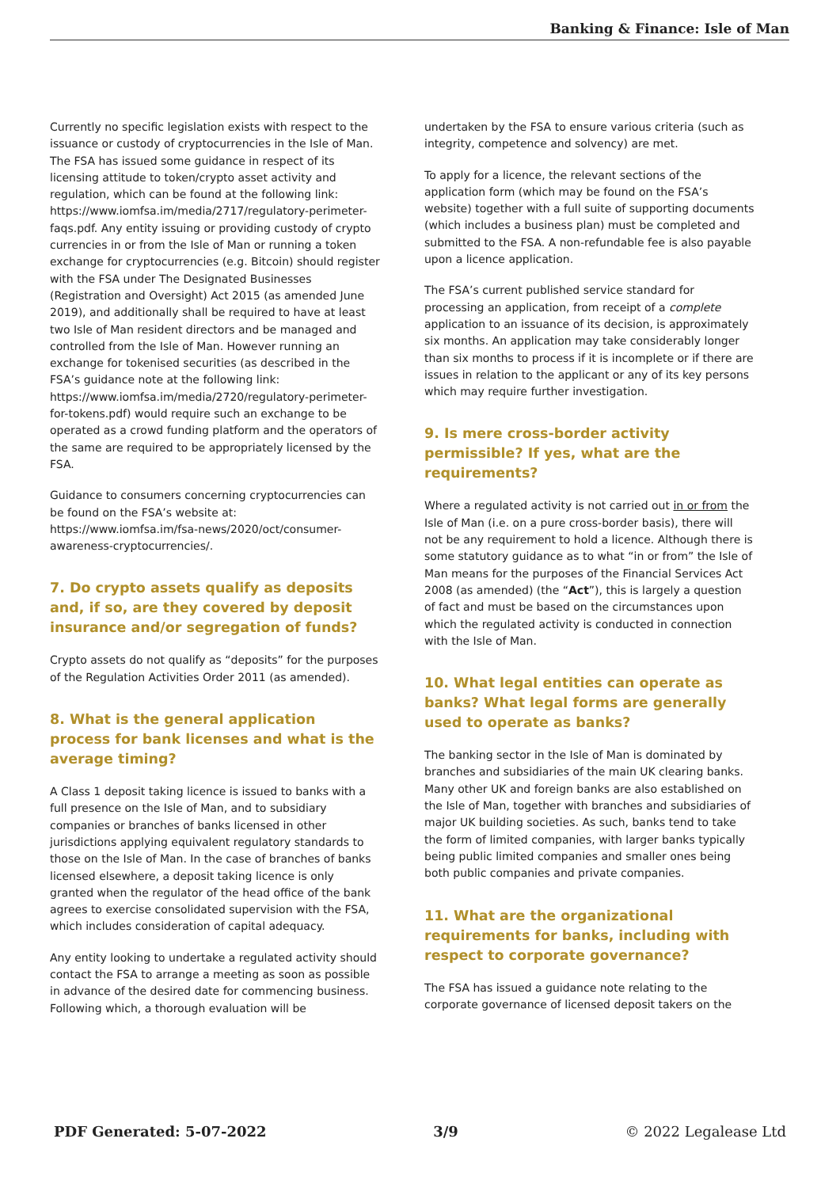Banking & Finance: Isle of Man
Currently no specific legislation exists with respect to the issuance or custody of cryptocurrencies in the Isle of Man. The FSA has issued some guidance in respect of its licensing attitude to token/crypto asset activity and regulation, which can be found at the following link: https://www.iomfsa.im/media/2717/regulatory-perimeter-faqs.pdf. Any entity issuing or providing custody of crypto currencies in or from the Isle of Man or running a token exchange for cryptocurrencies (e.g. Bitcoin) should register with the FSA under The Designated Businesses (Registration and Oversight) Act 2015 (as amended June 2019), and additionally shall be required to have at least two Isle of Man resident directors and be managed and controlled from the Isle of Man. However running an exchange for tokenised securities (as described in the FSA’s guidance note at the following link: https://www.iomfsa.im/media/2720/regulatory-perimeter-for-tokens.pdf) would require such an exchange to be operated as a crowd funding platform and the operators of the same are required to be appropriately licensed by the FSA.
Guidance to consumers concerning cryptocurrencies can be found on the FSA’s website at: https://www.iomfsa.im/fsa-news/2020/oct/consumer-awareness-cryptocurrencies/.
7. Do crypto assets qualify as deposits and, if so, are they covered by deposit insurance and/or segregation of funds?
Crypto assets do not qualify as “deposits” for the purposes of the Regulation Activities Order 2011 (as amended).
8. What is the general application process for bank licenses and what is the average timing?
A Class 1 deposit taking licence is issued to banks with a full presence on the Isle of Man, and to subsidiary companies or branches of banks licensed in other jurisdictions applying equivalent regulatory standards to those on the Isle of Man. In the case of branches of banks licensed elsewhere, a deposit taking licence is only granted when the regulator of the head office of the bank agrees to exercise consolidated supervision with the FSA, which includes consideration of capital adequacy.
Any entity looking to undertake a regulated activity should contact the FSA to arrange a meeting as soon as possible in advance of the desired date for commencing business. Following which, a thorough evaluation will be
undertaken by the FSA to ensure various criteria (such as integrity, competence and solvency) are met.
To apply for a licence, the relevant sections of the application form (which may be found on the FSA’s website) together with a full suite of supporting documents (which includes a business plan) must be completed and submitted to the FSA. A non-refundable fee is also payable upon a licence application.
The FSA’s current published service standard for processing an application, from receipt of a complete application to an issuance of its decision, is approximately six months. An application may take considerably longer than six months to process if it is incomplete or if there are issues in relation to the applicant or any of its key persons which may require further investigation.
9. Is mere cross-border activity permissible? If yes, what are the requirements?
Where a regulated activity is not carried out in or from the Isle of Man (i.e. on a pure cross-border basis), there will not be any requirement to hold a licence. Although there is some statutory guidance as to what “in or from” the Isle of Man means for the purposes of the Financial Services Act 2008 (as amended) (the “Act”), this is largely a question of fact and must be based on the circumstances upon which the regulated activity is conducted in connection with the Isle of Man.
10. What legal entities can operate as banks? What legal forms are generally used to operate as banks?
The banking sector in the Isle of Man is dominated by branches and subsidiaries of the main UK clearing banks. Many other UK and foreign banks are also established on the Isle of Man, together with branches and subsidiaries of major UK building societies. As such, banks tend to take the form of limited companies, with larger banks typically being public limited companies and smaller ones being both public companies and private companies.
11. What are the organizational requirements for banks, including with respect to corporate governance?
The FSA has issued a guidance note relating to the corporate governance of licensed deposit takers on the
PDF Generated: 5-07-2022 3/9 © 2022 Legalease Ltd